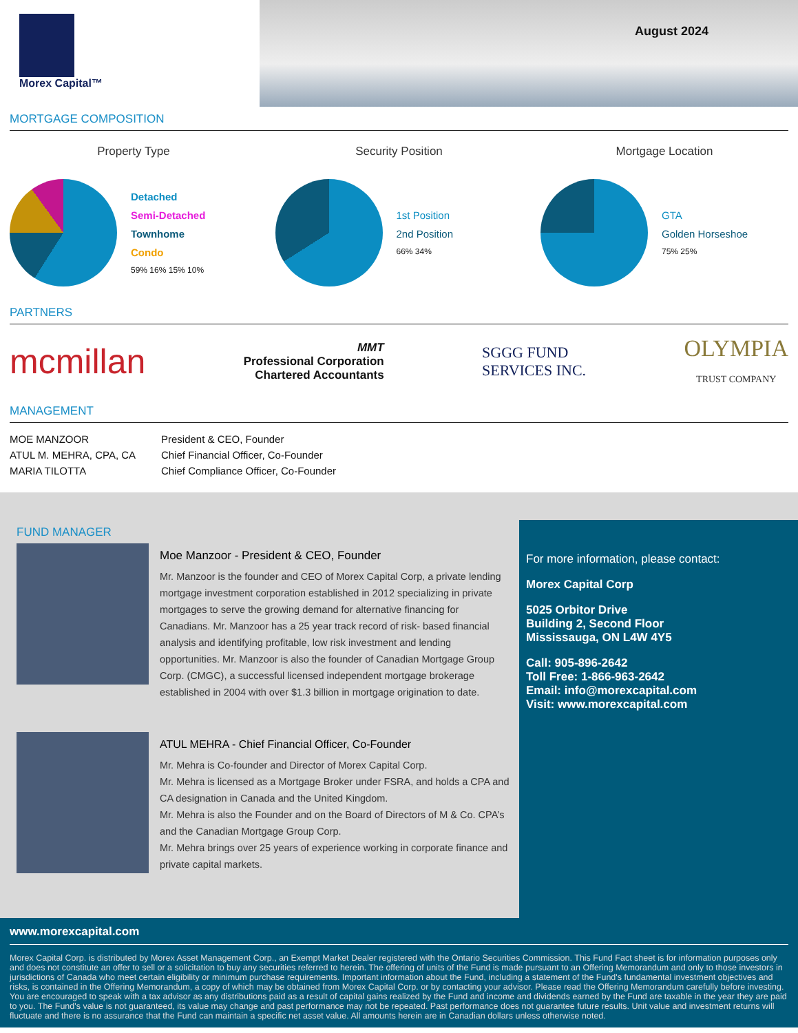Morex Capital™
August 2024
MORTGAGE COMPOSITION
Property Type
Detached
Semi-Detached
Townhome
Condo
59% 16% 15% 10%
Security Position
1st Position
2nd Position
66% 34%
Mortgage Location
GTA
Golden Horseshoe
75% 25%
PARTNERS
mcmillan
MMT
Professional Corporation
Chartered Accountants
SGGG FUND
SERVICES INC.
OLYMPIA
TRUST COMPANY
MANAGEMENT
MOE MANZOOR
ATUL M. MEHRA, CPA, CA
MARIA TILOTTA
President & CEO, Founder
Chief Financial Officer, Co-Founder
Chief Compliance Officer, Co-Founder
FUND MANAGER
Moe Manzoor - President & CEO, Founder
Mr. Manzoor is the founder and CEO of Morex Capital Corp, a private lending mortgage investment corporation established in 2012 specializing in private mortgages to serve the growing demand for alternative financing for Canadians. Mr. Manzoor has a 25 year track record of risk- based financial analysis and identifying profitable, low risk investment and lending opportunities. Mr. Manzoor is also the founder of Canadian Mortgage Group Corp. (CMGC), a successful licensed independent mortgage brokerage established in 2004 with over $1.3 billion in mortgage origination to date.
ATUL MEHRA - Chief Financial Officer, Co-Founder
Mr. Mehra is Co-founder and Director of Morex Capital Corp.
Mr. Mehra is licensed as a Mortgage Broker under FSRA, and holds a CPA and CA designation in Canada and the United Kingdom.
Mr. Mehra is also the Founder and on the Board of Directors of M & Co. CPA’s and the Canadian Mortgage Group Corp.
Mr. Mehra brings over 25 years of experience working in corporate finance and private capital markets.
For more information, please contact:
Morex Capital Corp
5025 Orbitor Drive
Building 2, Second Floor
Mississauga, ON L4W 4Y5
Call: 905-896-2642
Toll Free: 1-866-963-2642
Email: info@morexcapital.com
Visit: www.morexcapital.com
www.morexcapital.com
Morex Capital Corp. is distributed by Morex Asset Management Corp., an Exempt Market Dealer registered with the Ontario Securities Commission. This Fund Fact sheet is for information purposes only and does not constitute an offer to sell or a solicitation to buy any securities referred to herein. The offering of units of the Fund is made pursuant to an Offering Memorandum and only to those investors in jurisdictions of Canada who meet certain eligibility or minimum purchase requirements. Important information about the Fund, including a statement of the Fund's fundamental investment objectives and risks, is contained in the Offering Memorandum, a copy of which may be obtained from Morex Capital Corp. or by contacting your advisor. Please read the Offering Memorandum carefully before investing. You are encouraged to speak with a tax advisor as any distributions paid as a result of capital gains realized by the Fund and income and dividends earned by the Fund are taxable in the year they are paid to you. The Fund's value is not guaranteed, its value may change and past performance may not be repeated. Past performance does not guarantee future results. Unit value and investment returns will fluctuate and there is no assurance that the Fund can maintain a specific net asset value. All amounts herein are in Canadian dollars unless otherwise noted.